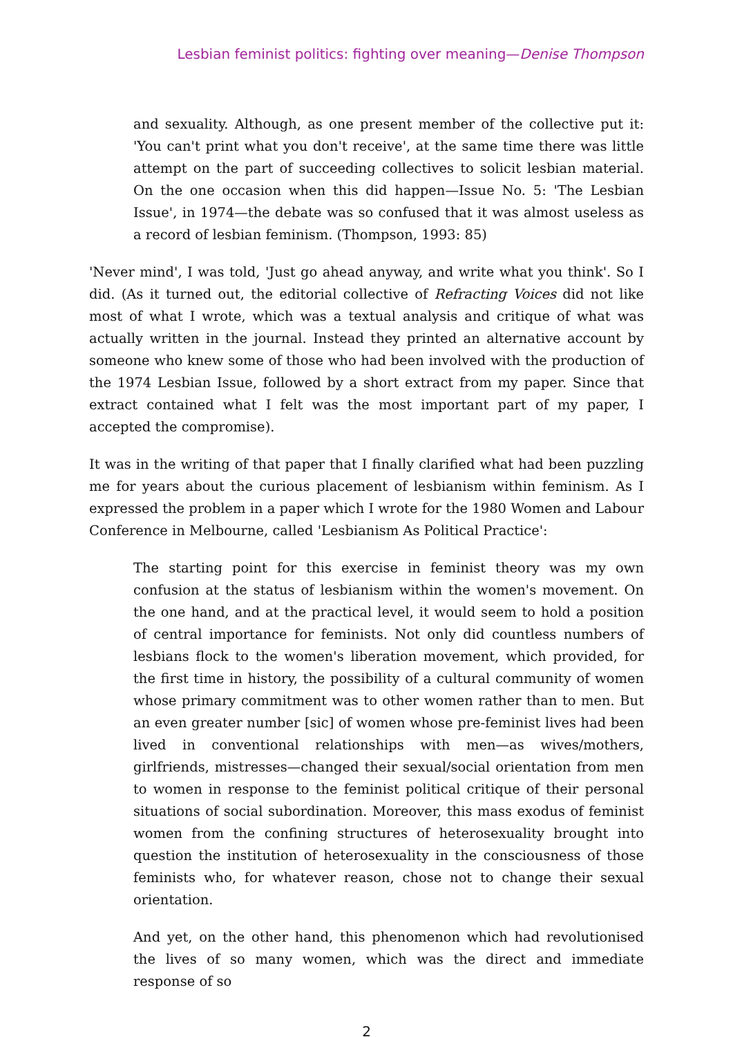Lesbian feminist politics: fighting over meaning—Denise Thompson
and sexuality. Although, as one present member of the collective put it: 'You can't print what you don't receive', at the same time there was little attempt on the part of succeeding collectives to solicit lesbian material. On the one occasion when this did happen—Issue No. 5: 'The Lesbian Issue', in 1974—the debate was so confused that it was almost useless as a record of lesbian feminism. (Thompson, 1993: 85)
'Never mind', I was told, 'Just go ahead anyway, and write what you think'. So I did. (As it turned out, the editorial collective of Refracting Voices did not like most of what I wrote, which was a textual analysis and critique of what was actually written in the journal. Instead they printed an alternative account by someone who knew some of those who had been involved with the production of the 1974 Lesbian Issue, followed by a short extract from my paper. Since that extract contained what I felt was the most important part of my paper, I accepted the compromise).
It was in the writing of that paper that I finally clarified what had been puzzling me for years about the curious placement of lesbianism within feminism. As I expressed the problem in a paper which I wrote for the 1980 Women and Labour Conference in Melbourne, called 'Lesbianism As Political Practice':
The starting point for this exercise in feminist theory was my own confusion at the status of lesbianism within the women's movement. On the one hand, and at the practical level, it would seem to hold a position of central importance for feminists. Not only did countless numbers of lesbians flock to the women's liberation movement, which provided, for the first time in history, the possibility of a cultural community of women whose primary commitment was to other women rather than to men. But an even greater number [sic] of women whose pre-feminist lives had been lived in conventional relationships with men—as wives/mothers, girlfriends, mistresses—changed their sexual/social orientation from men to women in response to the feminist political critique of their personal situations of social subordination. Moreover, this mass exodus of feminist women from the confining structures of heterosexuality brought into question the institution of heterosexuality in the consciousness of those feminists who, for whatever reason, chose not to change their sexual orientation.
And yet, on the other hand, this phenomenon which had revolutionised the lives of so many women, which was the direct and immediate response of so
2